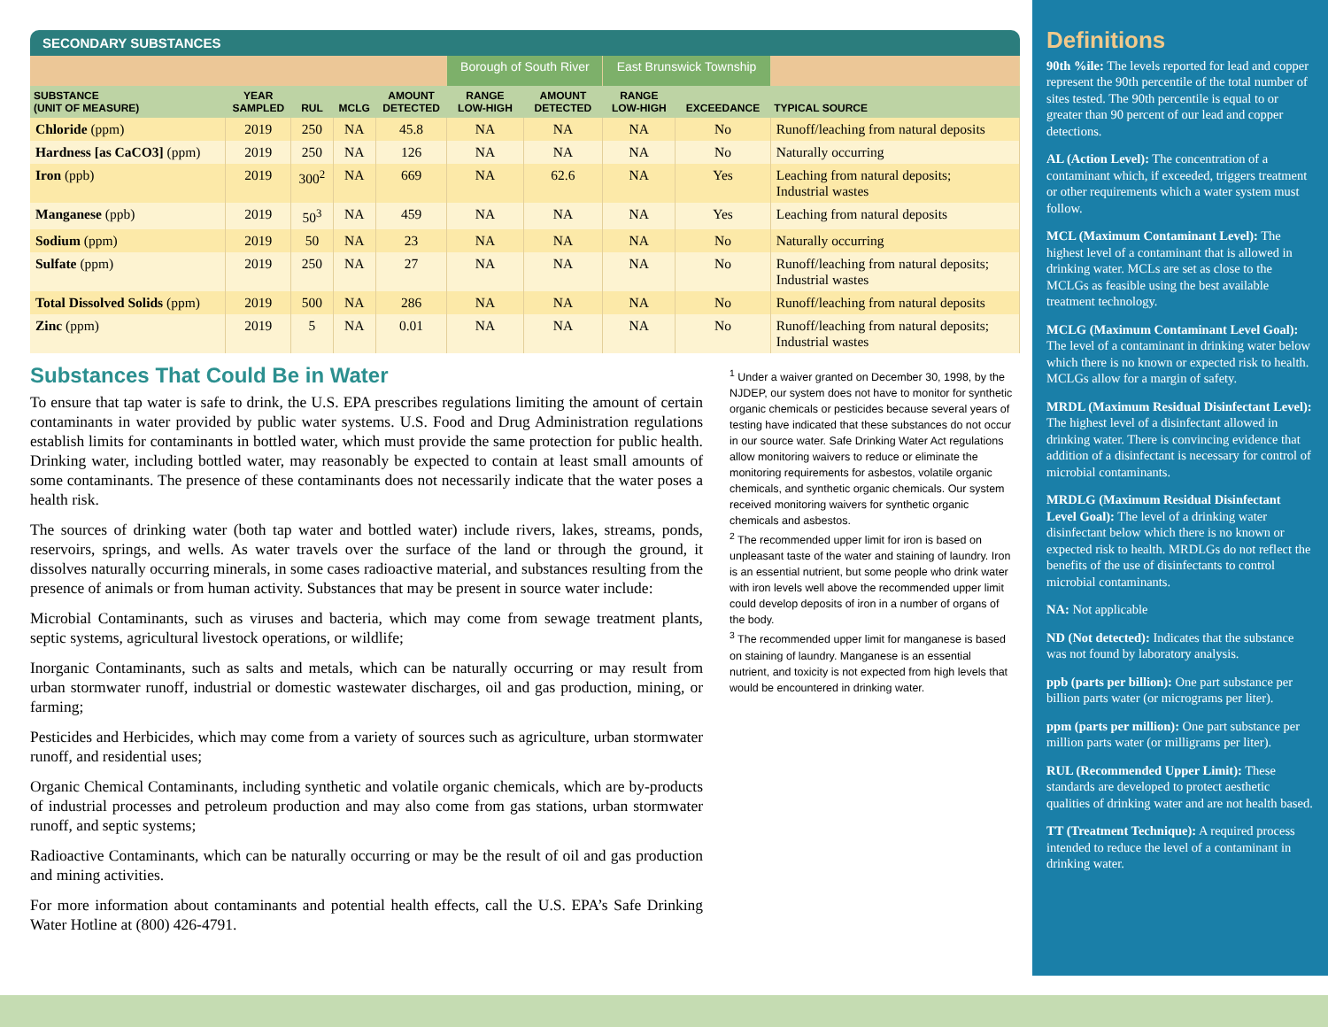SECONDARY SUBSTANCES
| | | | | | Borough of South River | | East Brunswick Township | | |
| SUBSTANCE (UNIT OF MEASURE) | YEAR SAMPLED | RUL | MCLG | AMOUNT DETECTED | RANGE LOW-HIGH | AMOUNT DETECTED | RANGE LOW-HIGH | EXCEEDANCE | TYPICAL SOURCE |
| Chloride (ppm) | 2019 | 250 | NA | 45.8 | NA | NA | NA | No | Runoff/leaching from natural deposits |
| Hardness [as CaCO3] (ppm) | 2019 | 250 | NA | 126 | NA | NA | NA | No | Naturally occurring |
| Iron (ppb) | 2019 | 300<sup>2</sup> | NA | 669 | NA | 62.6 | NA | Yes | Leaching from natural deposits; Industrial wastes |
| Manganese (ppb) | 2019 | 50<sup>3</sup> | NA | 459 | NA | NA | NA | Yes | Leaching from natural deposits |
| Sodium (ppm) | 2019 | 50 | NA | 23 | NA | NA | NA | No | Naturally occurring |
| Sulfate (ppm) | 2019 | 250 | NA | 27 | NA | NA | NA | No | Runoff/leaching from natural deposits; Industrial wastes |
| Total Dissolved Solids (ppm) | 2019 | 500 | NA | 286 | NA | NA | NA | No | Runoff/leaching from natural deposits |
| Zinc (ppm) | 2019 | 5 | NA | 0.01 | NA | NA | NA | No | Runoff/leaching from natural deposits; Industrial wastes |
Substances That Could Be in Water
To ensure that tap water is safe to drink, the U.S. EPA prescribes regulations limiting the amount of certain contaminants in water provided by public water systems. U.S. Food and Drug Administration regulations establish limits for contaminants in bottled water, which must provide the same protection for public health. Drinking water, including bottled water, may reasonably be expected to contain at least small amounts of some contaminants. The presence of these contaminants does not necessarily indicate that the water poses a health risk.
The sources of drinking water (both tap water and bottled water) include rivers, lakes, streams, ponds, reservoirs, springs, and wells. As water travels over the surface of the land or through the ground, it dissolves naturally occurring minerals, in some cases radioactive material, and substances resulting from the presence of animals or from human activity. Substances that may be present in source water include:
Microbial Contaminants, such as viruses and bacteria, which may come from sewage treatment plants, septic systems, agricultural livestock operations, or wildlife;
Inorganic Contaminants, such as salts and metals, which can be naturally occurring or may result from urban stormwater runoff, industrial or domestic wastewater discharges, oil and gas production, mining, or farming;
Pesticides and Herbicides, which may come from a variety of sources such as agriculture, urban stormwater runoff, and residential uses;
Organic Chemical Contaminants, including synthetic and volatile organic chemicals, which are by-products of industrial processes and petroleum production and may also come from gas stations, urban stormwater runoff, and septic systems;
Radioactive Contaminants, which can be naturally occurring or may be the result of oil and gas production and mining activities.
For more information about contaminants and potential health effects, call the U.S. EPA’s Safe Drinking Water Hotline at (800) 426-4791.
<sup>1</sup> Under a waiver granted on December 30, 1998, by the NJDEP, our system does not have to monitor for synthetic organic chemicals or pesticides because several years of testing have indicated that these substances do not occur in our source water. Safe Drinking Water Act regulations allow monitoring waivers to reduce or eliminate the monitoring requirements for asbestos, volatile organic chemicals, and synthetic organic chemicals. Our system received monitoring waivers for synthetic organic chemicals and asbestos.
<sup>2</sup> The recommended upper limit for iron is based on unpleasant taste of the water and staining of laundry. Iron is an essential nutrient, but some people who drink water with iron levels well above the recommended upper limit could develop deposits of iron in a number of organs of the body.
<sup>3</sup> The recommended upper limit for manganese is based on staining of laundry. Manganese is an essential nutrient, and toxicity is not expected from high levels that would be encountered in drinking water.
Definitions
90th %ile: The levels reported for lead and copper represent the 90th percentile of the total number of sites tested. The 90th percentile is equal to or greater than 90 percent of our lead and copper detections.
AL (Action Level): The concentration of a contaminant which, if exceeded, triggers treatment or other requirements which a water system must follow.
MCL (Maximum Contaminant Level): The highest level of a contaminant that is allowed in drinking water. MCLs are set as close to the MCLGs as feasible using the best available treatment technology.
MCLG (Maximum Contaminant Level Goal): The level of a contaminant in drinking water below which there is no known or expected risk to health. MCLGs allow for a margin of safety.
MRDL (Maximum Residual Disinfectant Level): The highest level of a disinfectant allowed in drinking water. There is convincing evidence that addition of a disinfectant is necessary for control of microbial contaminants.
MRDLG (Maximum Residual Disinfectant Level Goal): The level of a drinking water disinfectant below which there is no known or expected risk to health. MRDLGs do not reflect the benefits of the use of disinfectants to control microbial contaminants.
NA: Not applicable
ND (Not detected): Indicates that the substance was not found by laboratory analysis.
ppb (parts per billion): One part substance per billion parts water (or micrograms per liter).
ppm (parts per million): One part substance per million parts water (or milligrams per liter).
RUL (Recommended Upper Limit): These standards are developed to protect aesthetic qualities of drinking water and are not health based.
TT (Treatment Technique): A required process intended to reduce the level of a contaminant in drinking water.